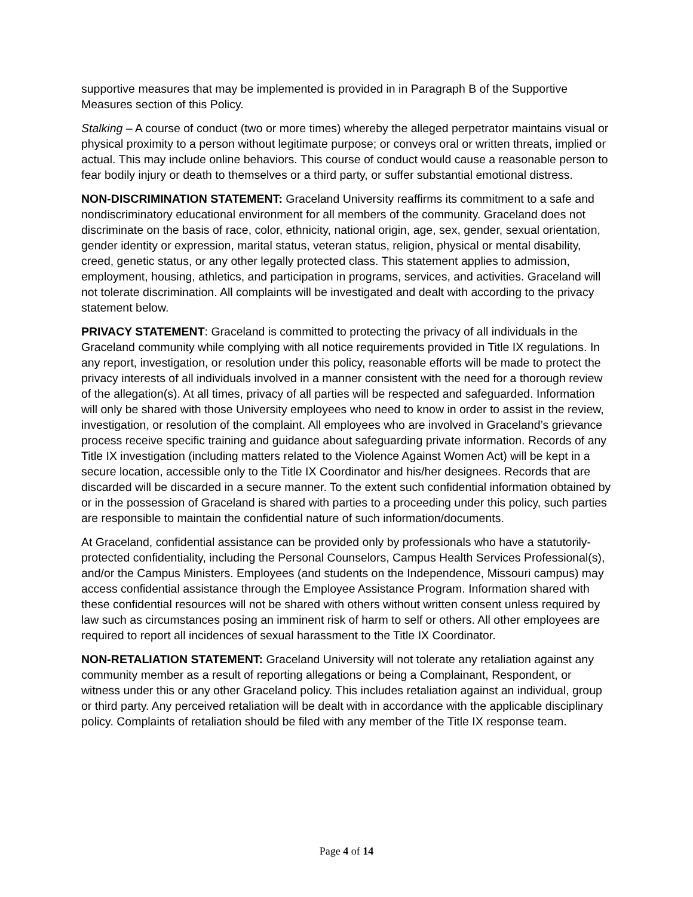supportive measures that may be implemented is provided in in Paragraph B of the Supportive Measures section of this Policy.
Stalking – A course of conduct (two or more times) whereby the alleged perpetrator maintains visual or physical proximity to a person without legitimate purpose; or conveys oral or written threats, implied or actual. This may include online behaviors. This course of conduct would cause a reasonable person to fear bodily injury or death to themselves or a third party, or suffer substantial emotional distress.
NON-DISCRIMINATION STATEMENT: Graceland University reaffirms its commitment to a safe and nondiscriminatory educational environment for all members of the community. Graceland does not discriminate on the basis of race, color, ethnicity, national origin, age, sex, gender, sexual orientation, gender identity or expression, marital status, veteran status, religion, physical or mental disability, creed, genetic status, or any other legally protected class. This statement applies to admission, employment, housing, athletics, and participation in programs, services, and activities. Graceland will not tolerate discrimination. All complaints will be investigated and dealt with according to the privacy statement below.
PRIVACY STATEMENT: Graceland is committed to protecting the privacy of all individuals in the Graceland community while complying with all notice requirements provided in Title IX regulations. In any report, investigation, or resolution under this policy, reasonable efforts will be made to protect the privacy interests of all individuals involved in a manner consistent with the need for a thorough review of the allegation(s). At all times, privacy of all parties will be respected and safeguarded. Information will only be shared with those University employees who need to know in order to assist in the review, investigation, or resolution of the complaint. All employees who are involved in Graceland’s grievance process receive specific training and guidance about safeguarding private information. Records of any Title IX investigation (including matters related to the Violence Against Women Act) will be kept in a secure location, accessible only to the Title IX Coordinator and his/her designees. Records that are discarded will be discarded in a secure manner. To the extent such confidential information obtained by or in the possession of Graceland is shared with parties to a proceeding under this policy, such parties are responsible to maintain the confidential nature of such information/documents.
At Graceland, confidential assistance can be provided only by professionals who have a statutorily-protected confidentiality, including the Personal Counselors, Campus Health Services Professional(s), and/or the Campus Ministers. Employees (and students on the Independence, Missouri campus) may access confidential assistance through the Employee Assistance Program. Information shared with these confidential resources will not be shared with others without written consent unless required by law such as circumstances posing an imminent risk of harm to self or others. All other employees are required to report all incidences of sexual harassment to the Title IX Coordinator.
NON-RETALIATION STATEMENT: Graceland University will not tolerate any retaliation against any community member as a result of reporting allegations or being a Complainant, Respondent, or witness under this or any other Graceland policy. This includes retaliation against an individual, group or third party. Any perceived retaliation will be dealt with in accordance with the applicable disciplinary policy. Complaints of retaliation should be filed with any member of the Title IX response team.
Page 4 of 14